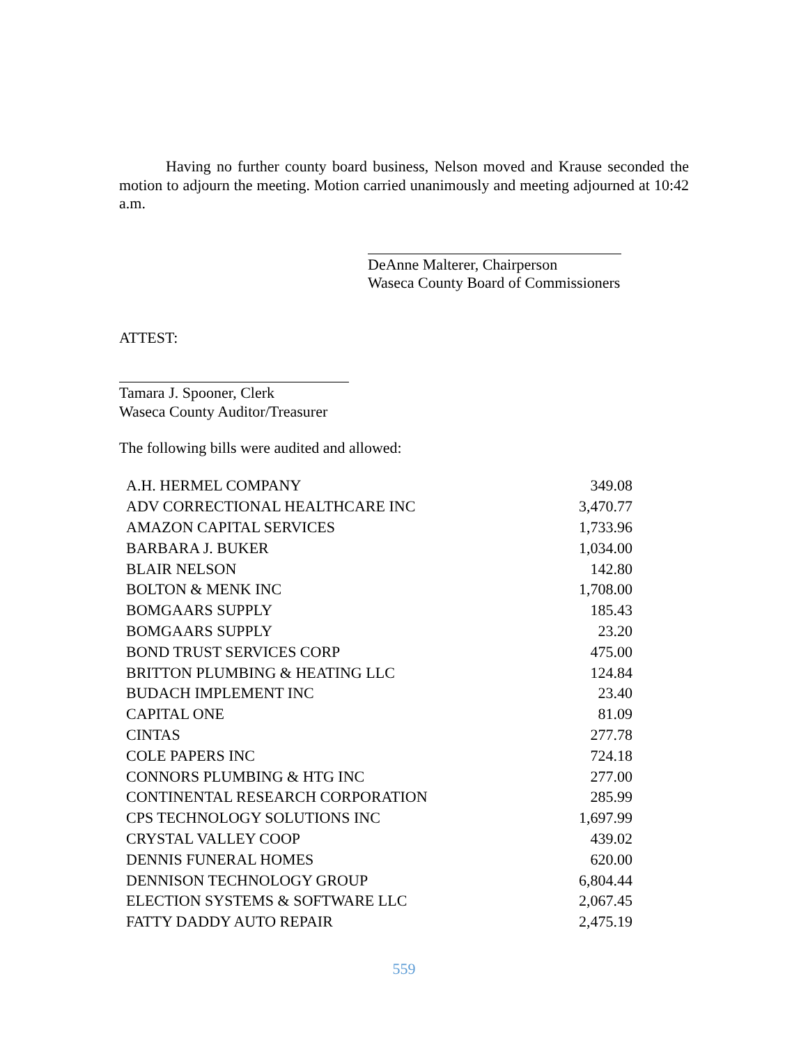Having no further county board business, Nelson moved and Krause seconded the motion to adjourn the meeting. Motion carried unanimously and meeting adjourned at 10:42 a.m.
DeAnne Malterer, Chairperson
Waseca County Board of Commissioners
ATTEST:
Tamara J. Spooner, Clerk
Waseca County Auditor/Treasurer
The following bills were audited and allowed:
| A.H. HERMEL COMPANY | 349.08 |
| ADV CORRECTIONAL HEALTHCARE INC | 3,470.77 |
| AMAZON CAPITAL SERVICES | 1,733.96 |
| BARBARA J. BUKER | 1,034.00 |
| BLAIR NELSON | 142.80 |
| BOLTON & MENK INC | 1,708.00 |
| BOMGAARS SUPPLY | 185.43 |
| BOMGAARS SUPPLY | 23.20 |
| BOND TRUST SERVICES CORP | 475.00 |
| BRITTON PLUMBING & HEATING LLC | 124.84 |
| BUDACH IMPLEMENT INC | 23.40 |
| CAPITAL ONE | 81.09 |
| CINTAS | 277.78 |
| COLE PAPERS INC | 724.18 |
| CONNORS PLUMBING & HTG INC | 277.00 |
| CONTINENTAL RESEARCH CORPORATION | 285.99 |
| CPS TECHNOLOGY SOLUTIONS INC | 1,697.99 |
| CRYSTAL VALLEY COOP | 439.02 |
| DENNIS FUNERAL HOMES | 620.00 |
| DENNISON TECHNOLOGY GROUP | 6,804.44 |
| ELECTION SYSTEMS & SOFTWARE LLC | 2,067.45 |
| FATTY DADDY AUTO REPAIR | 2,475.19 |
559